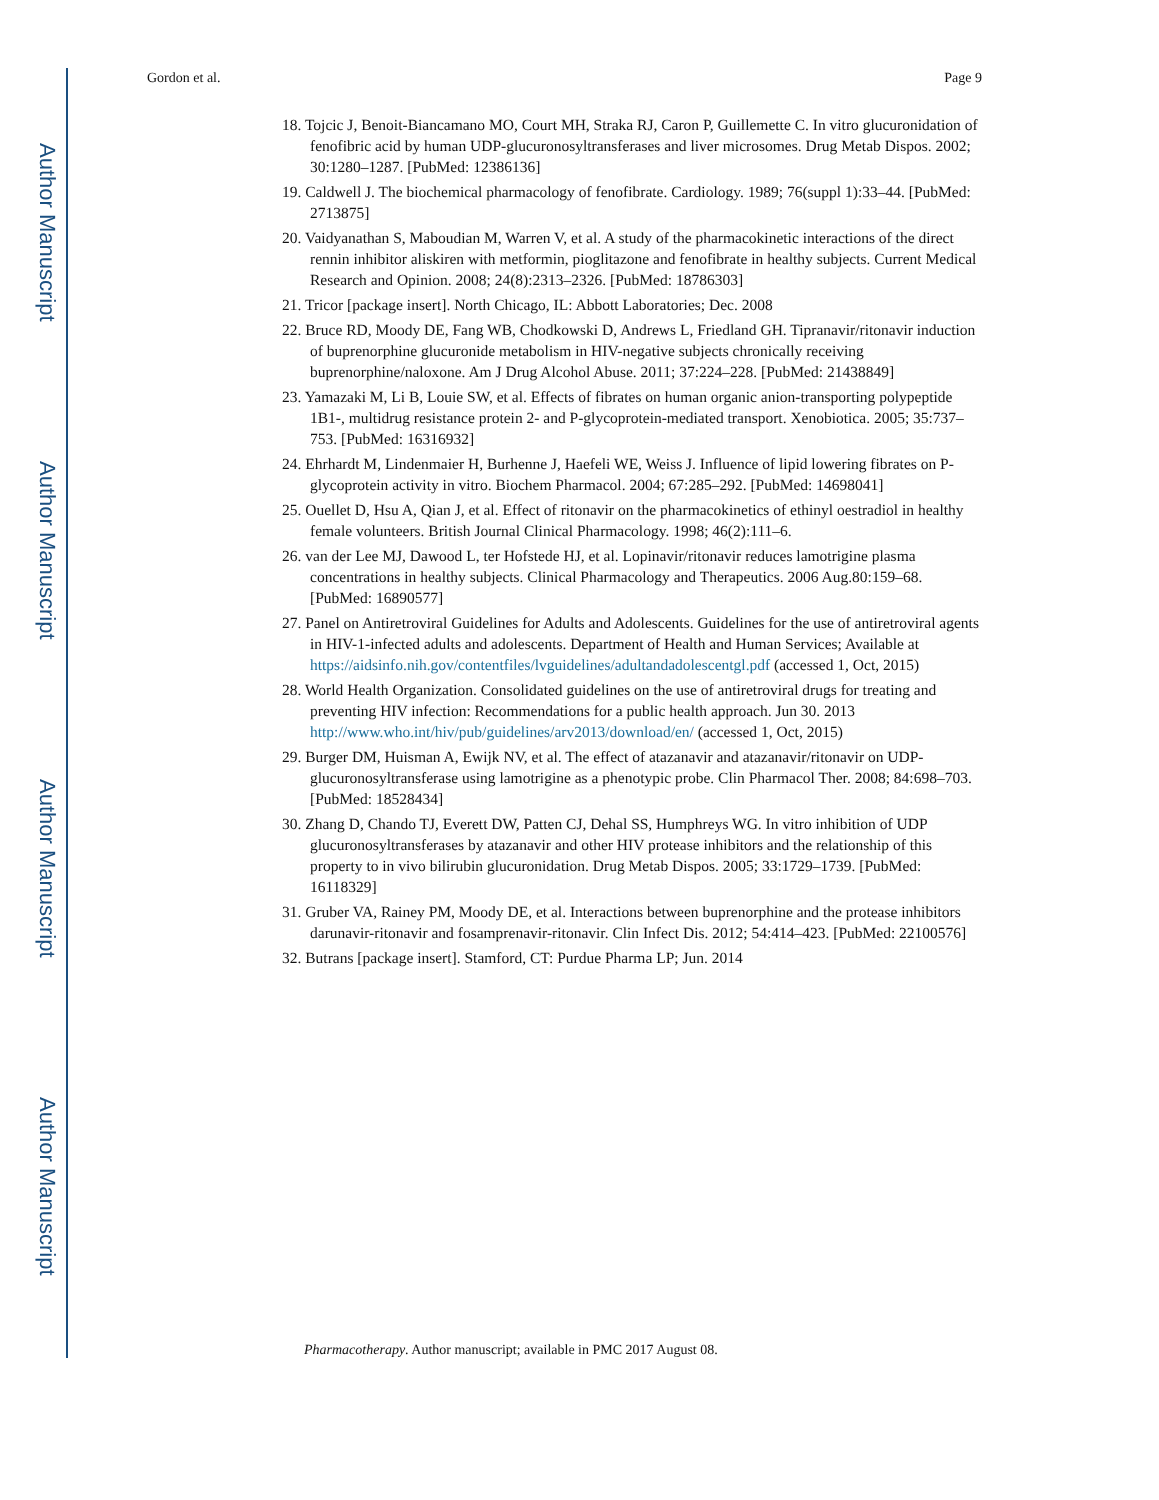Author Manuscript
Author Manuscript
Author Manuscript
Author Manuscript
Gordon et al. Page 9
18. Tojcic J, Benoit-Biancamano MO, Court MH, Straka RJ, Caron P, Guillemette C. In vitro glucuronidation of fenofibric acid by human UDP-glucuronosyltransferases and liver microsomes. Drug Metab Dispos. 2002; 30:1280–1287. [PubMed: 12386136]
19. Caldwell J. The biochemical pharmacology of fenofibrate. Cardiology. 1989; 76(suppl 1):33–44. [PubMed: 2713875]
20. Vaidyanathan S, Maboudian M, Warren V, et al. A study of the pharmacokinetic interactions of the direct rennin inhibitor aliskiren with metformin, pioglitazone and fenofibrate in healthy subjects. Current Medical Research and Opinion. 2008; 24(8):2313–2326. [PubMed: 18786303]
21. Tricor [package insert]. North Chicago, IL: Abbott Laboratories; Dec. 2008
22. Bruce RD, Moody DE, Fang WB, Chodkowski D, Andrews L, Friedland GH. Tipranavir/ritonavir induction of buprenorphine glucuronide metabolism in HIV-negative subjects chronically receiving buprenorphine/naloxone. Am J Drug Alcohol Abuse. 2011; 37:224–228. [PubMed: 21438849]
23. Yamazaki M, Li B, Louie SW, et al. Effects of fibrates on human organic anion-transporting polypeptide 1B1-, multidrug resistance protein 2- and P-glycoprotein-mediated transport. Xenobiotica. 2005; 35:737–753. [PubMed: 16316932]
24. Ehrhardt M, Lindenmaier H, Burhenne J, Haefeli WE, Weiss J. Influence of lipid lowering fibrates on P-glycoprotein activity in vitro. Biochem Pharmacol. 2004; 67:285–292. [PubMed: 14698041]
25. Ouellet D, Hsu A, Qian J, et al. Effect of ritonavir on the pharmacokinetics of ethinyl oestradiol in healthy female volunteers. British Journal Clinical Pharmacology. 1998; 46(2):111–6.
26. van der Lee MJ, Dawood L, ter Hofstede HJ, et al. Lopinavir/ritonavir reduces lamotrigine plasma concentrations in healthy subjects. Clinical Pharmacology and Therapeutics. 2006 Aug.80:159–68. [PubMed: 16890577]
27. Panel on Antiretroviral Guidelines for Adults and Adolescents. Guidelines for the use of antiretroviral agents in HIV-1-infected adults and adolescents. Department of Health and Human Services; Available at https://aidsinfo.nih.gov/contentfiles/lvguidelines/adultandadolescentgl.pdf (accessed 1, Oct, 2015)
28. World Health Organization. Consolidated guidelines on the use of antiretroviral drugs for treating and preventing HIV infection: Recommendations for a public health approach. Jun 30. 2013 http://www.who.int/hiv/pub/guidelines/arv2013/download/en/ (accessed 1, Oct, 2015)
29. Burger DM, Huisman A, Ewijk NV, et al. The effect of atazanavir and atazanavir/ritonavir on UDP-glucuronosyltransferase using lamotrigine as a phenotypic probe. Clin Pharmacol Ther. 2008; 84:698–703. [PubMed: 18528434]
30. Zhang D, Chando TJ, Everett DW, Patten CJ, Dehal SS, Humphreys WG. In vitro inhibition of UDP glucuronosyltransferases by atazanavir and other HIV protease inhibitors and the relationship of this property to in vivo bilirubin glucuronidation. Drug Metab Dispos. 2005; 33:1729–1739. [PubMed: 16118329]
31. Gruber VA, Rainey PM, Moody DE, et al. Interactions between buprenorphine and the protease inhibitors darunavir-ritonavir and fosamprenavir-ritonavir. Clin Infect Dis. 2012; 54:414–423. [PubMed: 22100576]
32. Butrans [package insert]. Stamford, CT: Purdue Pharma LP; Jun. 2014
Pharmacotherapy. Author manuscript; available in PMC 2017 August 08.